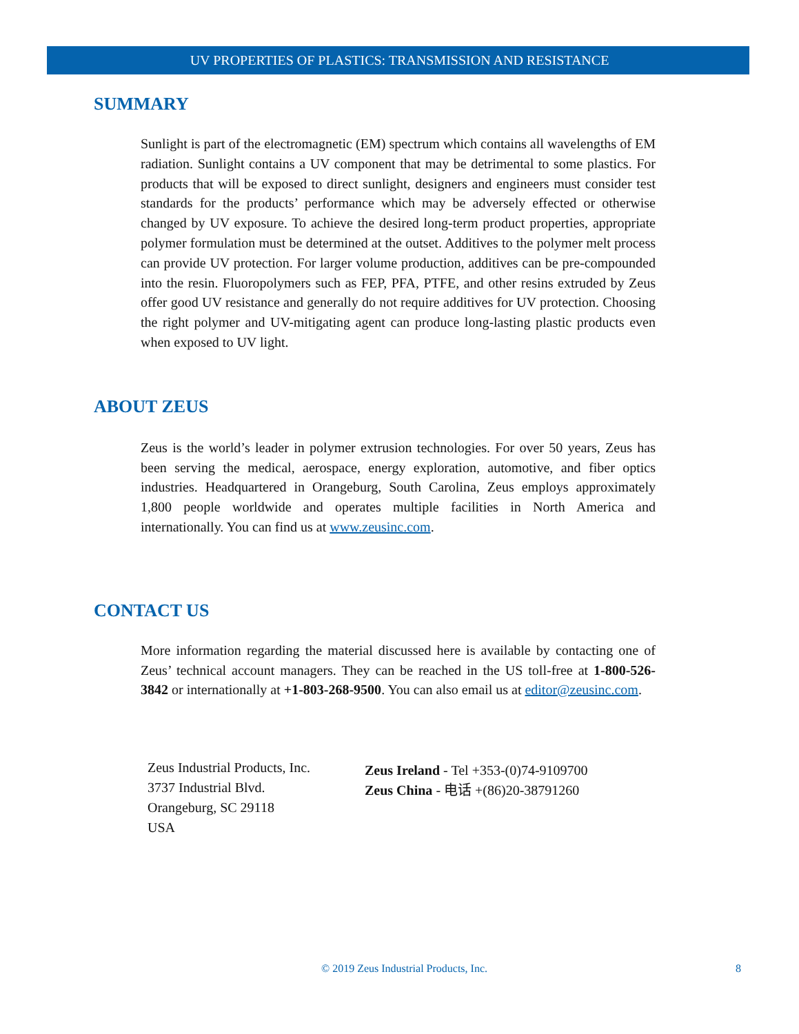UV PROPERTIES OF PLASTICS: TRANSMISSION AND RESISTANCE
SUMMARY
Sunlight is part of the electromagnetic (EM) spectrum which contains all wavelengths of EM radiation. Sunlight contains a UV component that may be detrimental to some plastics. For products that will be exposed to direct sunlight, designers and engineers must consider test standards for the products’ performance which may be adversely effected or otherwise changed by UV exposure. To achieve the desired long-term product properties, appropriate polymer formulation must be determined at the outset. Additives to the polymer melt process can provide UV protection. For larger volume production, additives can be pre-compounded into the resin. Fluoropolymers such as FEP, PFA, PTFE, and other resins extruded by Zeus offer good UV resistance and generally do not require additives for UV protection. Choosing the right polymer and UV-mitigating agent can produce long-lasting plastic products even when exposed to UV light.
ABOUT ZEUS
Zeus is the world’s leader in polymer extrusion technologies. For over 50 years, Zeus has been serving the medical, aerospace, energy exploration, automotive, and fiber optics industries. Headquartered in Orangeburg, South Carolina, Zeus employs approximately 1,800 people worldwide and operates multiple facilities in North America and internationally. You can find us at www.zeusinc.com.
CONTACT US
More information regarding the material discussed here is available by contacting one of Zeus’ technical account managers. They can be reached in the US toll-free at 1-800-526-3842 or internationally at +1-803-268-9500. You can also email us at editor@zeusinc.com.
Zeus Industrial Products, Inc.
3737 Industrial Blvd.
Orangeburg, SC 29118
USA
Zeus Ireland - Tel +353-(0)74-9109700
Zeus China - 电话 +(86)20-38791260
© 2019 Zeus Industrial Products, Inc. 8